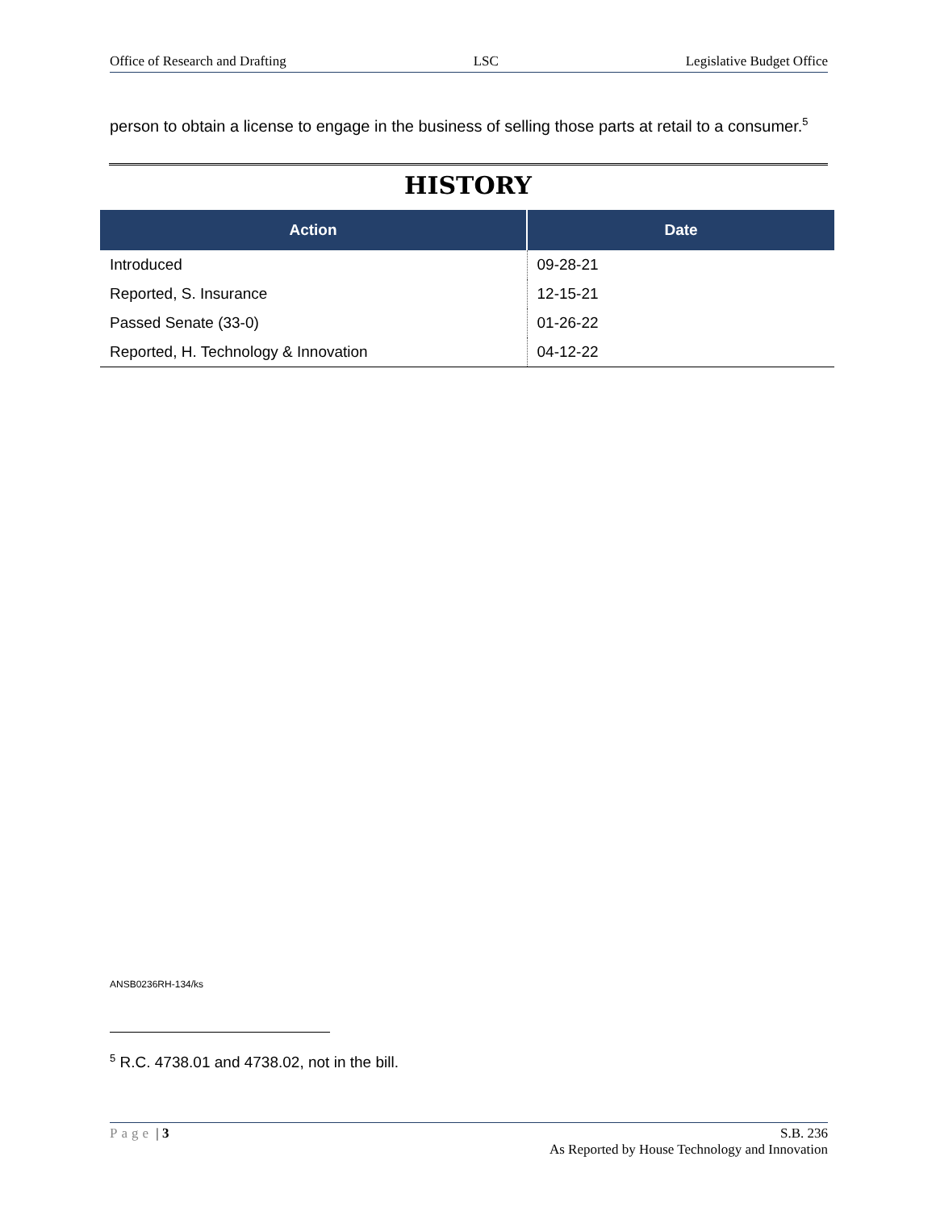Office of Research and Drafting LSC Legislative Budget Office
person to obtain a license to engage in the business of selling those parts at retail to a consumer.<sup>5</sup>
HISTORY
| Action | Date |
| --- | --- |
| Introduced | 09-28-21 |
| Reported, S. Insurance | 12-15-21 |
| Passed Senate (33-0) | 01-26-22 |
| Reported, H. Technology & Innovation | 04-12-22 |
ANSB0236RH-134/ks
<sup>5</sup> R.C. 4738.01 and 4738.02, not in the bill.
Page | 3 S.B. 236
As Reported by House Technology and Innovation